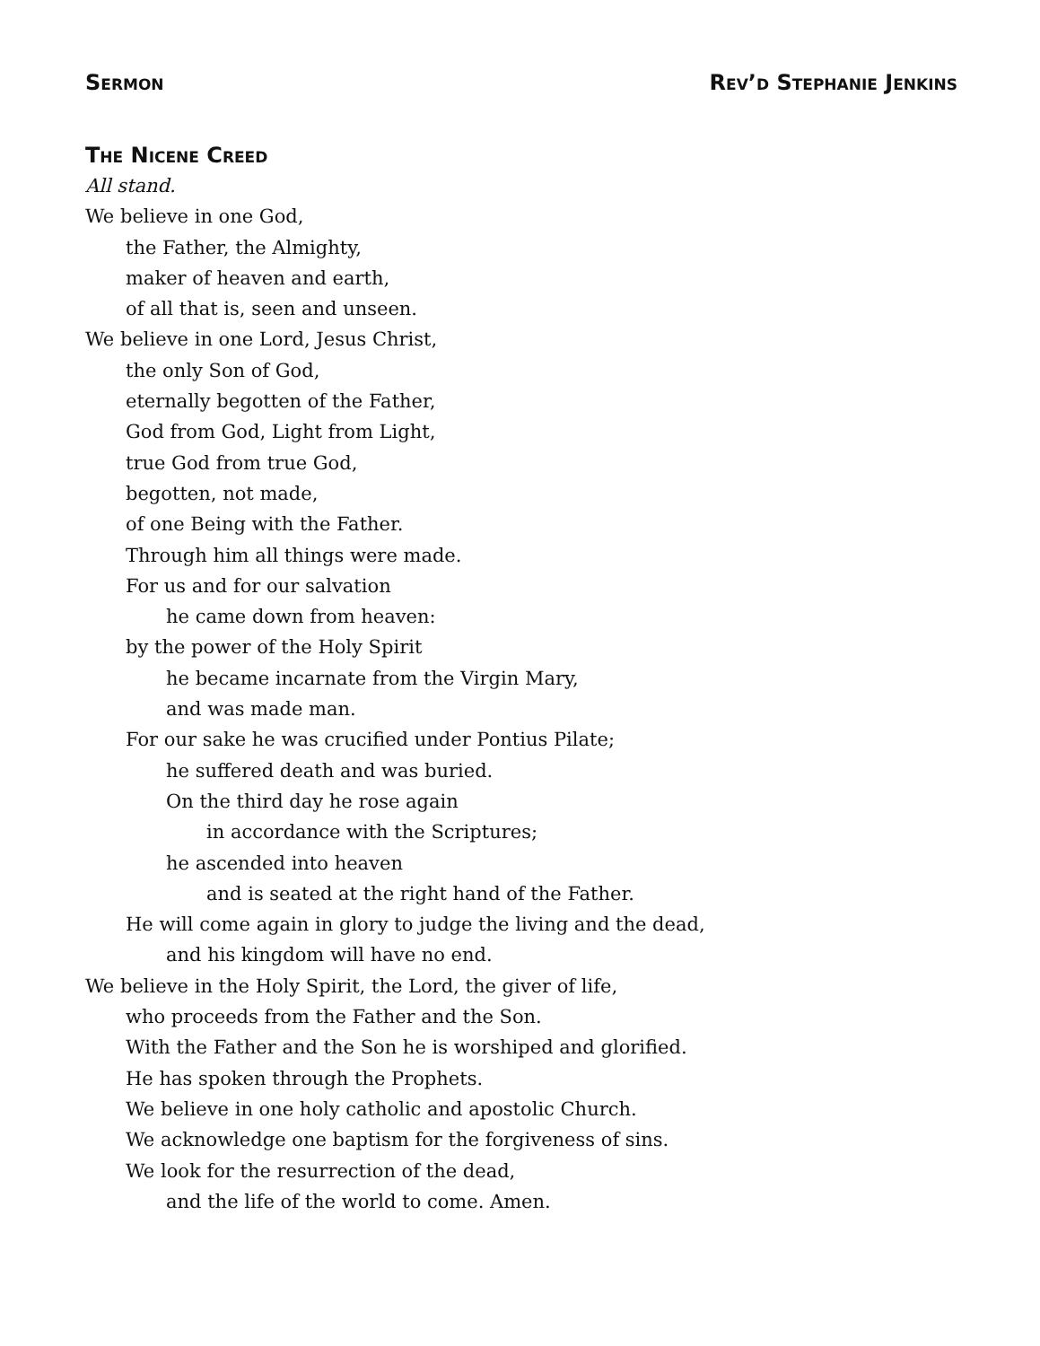Sermon Rev’d Stephanie Jenkins
The Nicene Creed
All stand.
We believe in one God,
the Father, the Almighty,
maker of heaven and earth,
of all that is, seen and unseen.
We believe in one Lord, Jesus Christ,
the only Son of God,
eternally begotten of the Father,
God from God, Light from Light,
true God from true God,
begotten, not made,
of one Being with the Father.
Through him all things were made.
For us and for our salvation
he came down from heaven:
by the power of the Holy Spirit
he became incarnate from the Virgin Mary,
and was made man.
For our sake he was crucified under Pontius Pilate;
he suffered death and was buried.
On the third day he rose again
in accordance with the Scriptures;
he ascended into heaven
and is seated at the right hand of the Father.
He will come again in glory to judge the living and the dead,
and his kingdom will have no end.
We believe in the Holy Spirit, the Lord, the giver of life,
who proceeds from the Father and the Son.
With the Father and the Son he is worshiped and glorified.
He has spoken through the Prophets.
We believe in one holy catholic and apostolic Church.
We acknowledge one baptism for the forgiveness of sins.
We look for the resurrection of the dead,
and the life of the world to come. Amen.